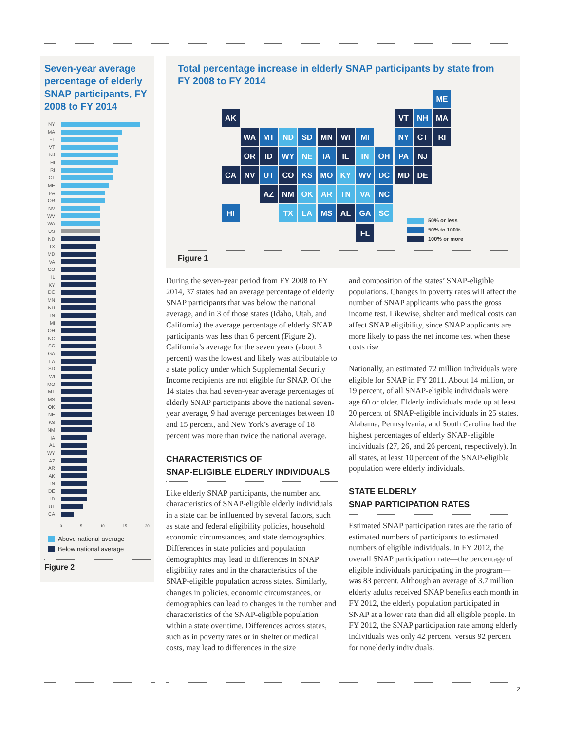Seven-year average percentage of elderly SNAP participants, FY 2008 to FY 2014
NY
MA
FL
VT
NJ
HI
RI
CT
ME
PA
OR
NV
WV
WA
US
ND
TX
MD
VA
CO
IL
KY
DC
MN
NH
TN
MI
OH
NC
SC
GA
LA
SD
WI
MO
MT
MS
OK
NE
KS
NM
IA
AL
WY
AZ
AR
AK
IN
DE
ID
UT
CA
0 5 10 15 20
Above national average
Below national average
Figure 2
Total percentage increase in elderly SNAP participants by state from FY 2008 to FY 2014
ME
AK VT NH MA
WA MT ND SD MN WI MI NY CT RI
OR ID WY NE IA IL IN OH PA NJ
CA NV UT CO KS MO KY WV DC MD DE
AZ NM OK AR TN VA NC
HI TX LA MS AL GA SC
FL
50% or less
50% to 100%
100% or more
Figure 1
During the seven-year period from FY 2008 to FY 2014, 37 states had an average percentage of elderly SNAP participants that was below the national average, and in 3 of those states (Idaho, Utah, and California) the average percentage of elderly SNAP participants was less than 6 percent (Figure 2). California’s average for the seven years (about 3 percent) was the lowest and likely was attributable to a state policy under which Supplemental Security Income recipients are not eligible for SNAP. Of the 14 states that had seven-year average percentages of elderly SNAP participants above the national seven-year average, 9 had average percentages between 10 and 15 percent, and New York’s average of 18 percent was more than twice the national average.
CHARACTERISTICS OF
SNAP-ELIGIBLE ELDERLY INDIVIDUALS
Like elderly SNAP participants, the number and characteristics of SNAP-eligible elderly individuals in a state can be influenced by several factors, such as state and federal eligibility policies, household economic circumstances, and state demographics. Differences in state policies and population demographics may lead to differences in SNAP eligibility rates and in the characteristics of the SNAP-eligible population across states. Similarly, changes in policies, economic circumstances, or demographics can lead to changes in the number and characteristics of the SNAP-eligible population within a state over time. Differences across states, such as in poverty rates or in shelter or medical costs, may lead to differences in the size
and composition of the states’ SNAP-eligible populations. Changes in poverty rates will affect the number of SNAP applicants who pass the gross income test. Likewise, shelter and medical costs can affect SNAP eligibility, since SNAP applicants are more likely to pass the net income test when these costs rise
Nationally, an estimated 72 million individuals were eligible for SNAP in FY 2011. About 14 million, or 19 percent, of all SNAP-eligible individuals were age 60 or older. Elderly individuals made up at least 20 percent of SNAP-eligible individuals in 25 states. Alabama, Pennsylvania, and South Carolina had the highest percentages of elderly SNAP-eligible individuals (27, 26, and 26 percent, respectively). In all states, at least 10 percent of the SNAP-eligible population were elderly individuals.
STATE ELDERLY
SNAP PARTICIPATION RATES
Estimated SNAP participation rates are the ratio of estimated numbers of participants to estimated numbers of eligible individuals. In FY 2012, the overall SNAP participation rate—the percentage of eligible individuals participating in the program—was 83 percent. Although an average of 3.7 million elderly adults received SNAP benefits each month in FY 2012, the elderly population participated in SNAP at a lower rate than did all eligible people. In FY 2012, the SNAP participation rate among elderly individuals was only 42 percent, versus 92 percent for nonelderly individuals.
2